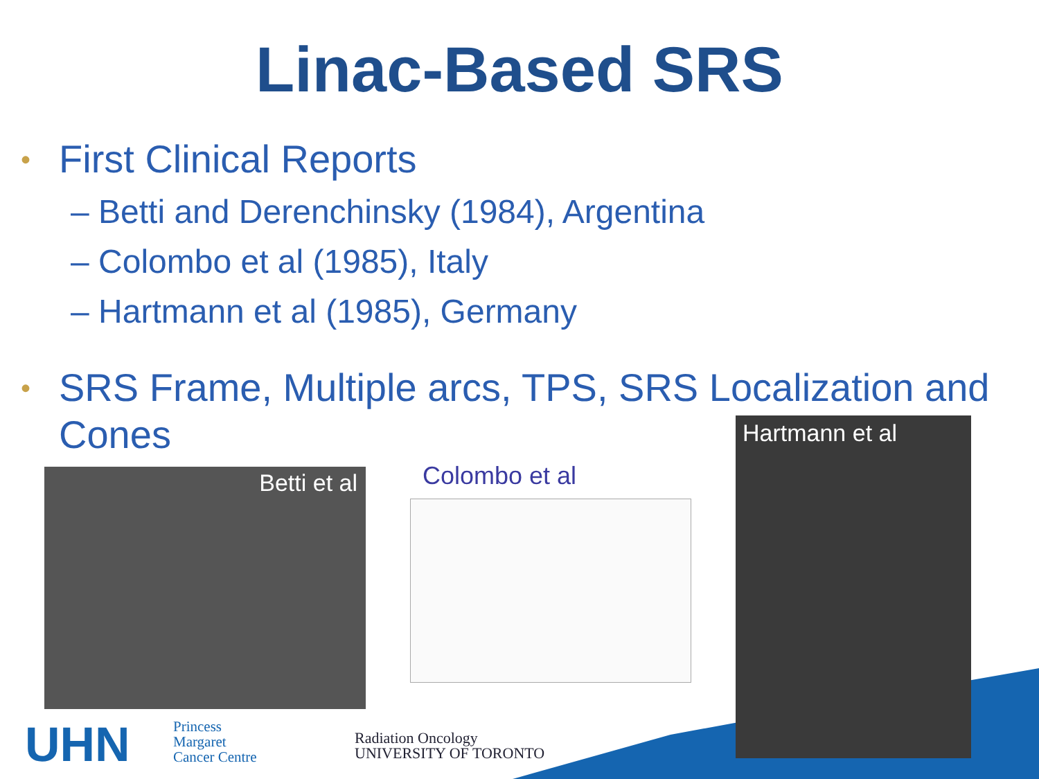Linac-Based SRS
• First Clinical Reports
– Betti and Derenchinsky (1984), Argentina
– Colombo et al (1985), Italy
– Hartmann et al (1985), Germany
• SRS Frame, Multiple arcs, TPS, SRS Localization and Cones
Betti et al Colombo et al
Hartmann et al
UHN
Princess
Margaret
Cancer Centre
Radiation Oncology
UNIVERSITY OF TORONTO